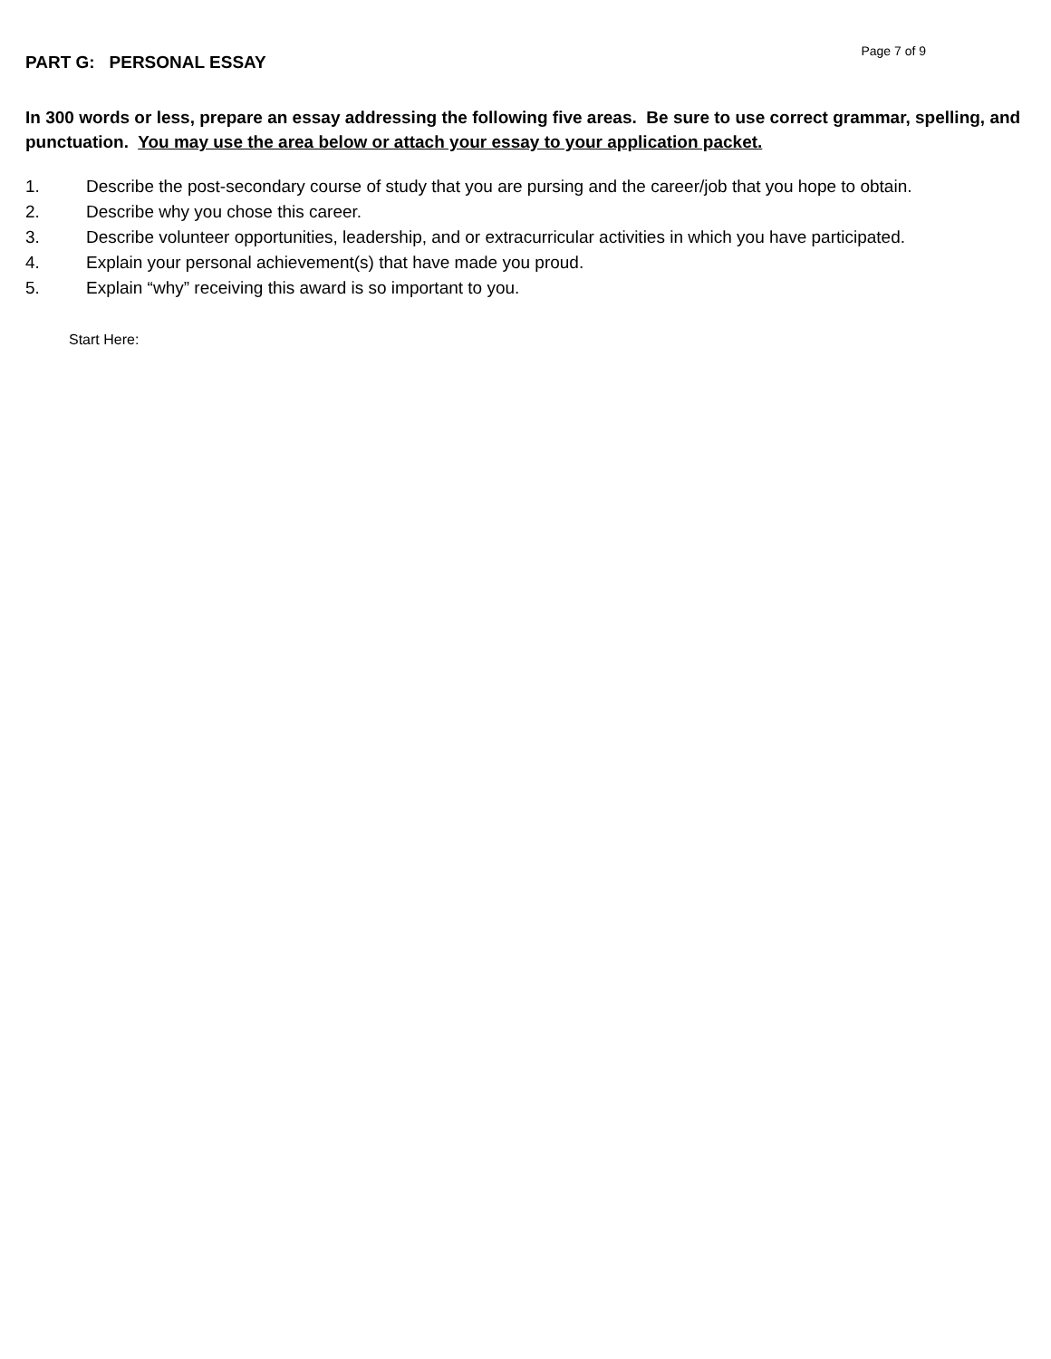PART G: PERSONAL ESSAY
Page 7 of 9
In 300 words or less, prepare an essay addressing the following five areas. Be sure to use correct grammar, spelling, and punctuation. You may use the area below or attach your essay to your application packet.
1. Describe the post-secondary course of study that you are pursing and the career/job that you hope to obtain.
2. Describe why you chose this career.
3. Describe volunteer opportunities, leadership, and or extracurricular activities in which you have participated.
4. Explain your personal achievement(s) that have made you proud.
5. Explain “why” receiving this award is so important to you.
Start Here: